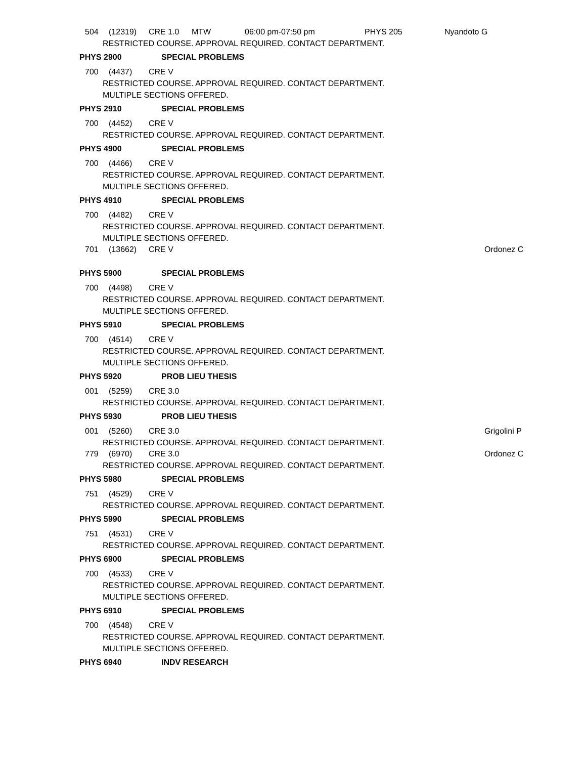504 (12319) CRE 1.0 MTW 06:00 pm-07:50 pm PHYS 205 Nyandoto G
RESTRICTED COURSE. APPROVAL REQUIRED. CONTACT DEPARTMENT.
PHYS 2900 SPECIAL PROBLEMS
700 (4437) CRE V
RESTRICTED COURSE. APPROVAL REQUIRED. CONTACT DEPARTMENT.
MULTIPLE SECTIONS OFFERED.
PHYS 2910 SPECIAL PROBLEMS
700 (4452) CRE V
RESTRICTED COURSE. APPROVAL REQUIRED. CONTACT DEPARTMENT.
PHYS 4900 SPECIAL PROBLEMS
700 (4466) CRE V
RESTRICTED COURSE. APPROVAL REQUIRED. CONTACT DEPARTMENT.
MULTIPLE SECTIONS OFFERED.
PHYS 4910 SPECIAL PROBLEMS
700 (4482) CRE V
RESTRICTED COURSE. APPROVAL REQUIRED. CONTACT DEPARTMENT.
MULTIPLE SECTIONS OFFERED.
701 (13662) CRE V Ordonez C
PHYS 5900 SPECIAL PROBLEMS
700 (4498) CRE V
RESTRICTED COURSE. APPROVAL REQUIRED. CONTACT DEPARTMENT.
MULTIPLE SECTIONS OFFERED.
PHYS 5910 SPECIAL PROBLEMS
700 (4514) CRE V
RESTRICTED COURSE. APPROVAL REQUIRED. CONTACT DEPARTMENT.
MULTIPLE SECTIONS OFFERED.
PHYS 5920 PROB LIEU THESIS
001 (5259) CRE 3.0
RESTRICTED COURSE. APPROVAL REQUIRED. CONTACT DEPARTMENT.
PHYS 5930 PROB LIEU THESIS
001 (5260) CRE 3.0 Grigolini P
RESTRICTED COURSE. APPROVAL REQUIRED. CONTACT DEPARTMENT.
779 (6970) CRE 3.0 Ordonez C
RESTRICTED COURSE. APPROVAL REQUIRED. CONTACT DEPARTMENT.
PHYS 5980 SPECIAL PROBLEMS
751 (4529) CRE V
RESTRICTED COURSE. APPROVAL REQUIRED. CONTACT DEPARTMENT.
PHYS 5990 SPECIAL PROBLEMS
751 (4531) CRE V
RESTRICTED COURSE. APPROVAL REQUIRED. CONTACT DEPARTMENT.
PHYS 6900 SPECIAL PROBLEMS
700 (4533) CRE V
RESTRICTED COURSE. APPROVAL REQUIRED. CONTACT DEPARTMENT.
MULTIPLE SECTIONS OFFERED.
PHYS 6910 SPECIAL PROBLEMS
700 (4548) CRE V
RESTRICTED COURSE. APPROVAL REQUIRED. CONTACT DEPARTMENT.
MULTIPLE SECTIONS OFFERED.
PHYS 6940 INDV RESEARCH